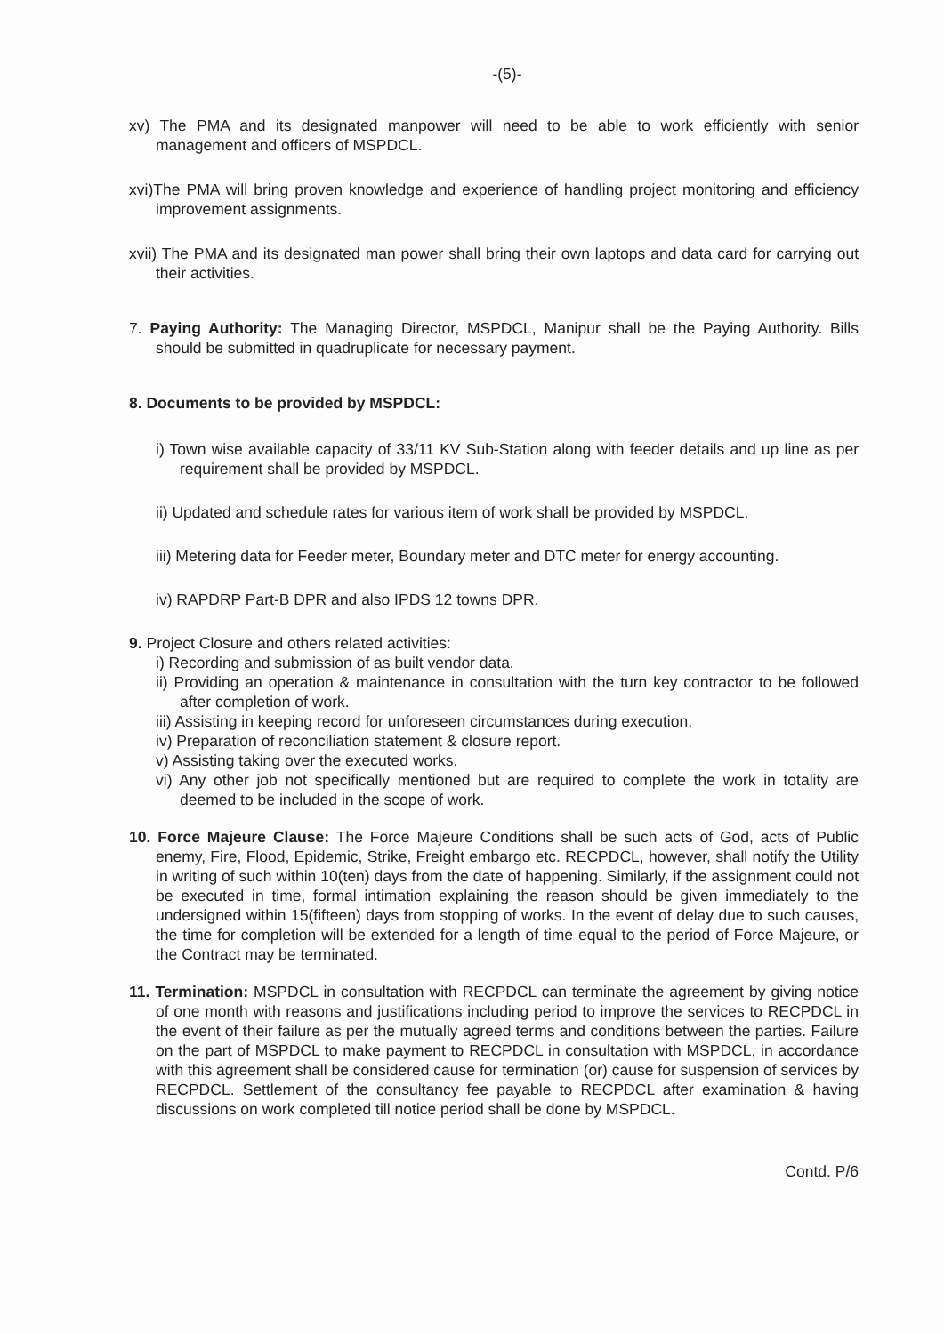-(5)-
xv) The PMA and its designated manpower will need to be able to work efficiently with senior management and officers of MSPDCL.
xvi)The PMA will bring proven knowledge and experience of handling project monitoring and efficiency improvement assignments.
xvii) The PMA and its designated man power shall bring their own laptops and data card for carrying out their activities.
7. Paying Authority: The Managing Director, MSPDCL, Manipur shall be the Paying Authority. Bills should be submitted in quadruplicate for necessary payment.
8. Documents to be provided by MSPDCL:
i) Town wise available capacity of 33/11 KV Sub-Station along with feeder details and up line as per requirement shall be provided by MSPDCL.
ii) Updated and schedule rates for various item of work shall be provided by MSPDCL.
iii) Metering data for Feeder meter, Boundary meter and DTC meter for energy accounting.
iv) RAPDRP Part-B DPR and also IPDS 12 towns DPR.
9. Project Closure and others related activities:
i) Recording and submission of as built vendor data.
ii) Providing an operation & maintenance in consultation with the turn key contractor to be followed after completion of work.
iii) Assisting in keeping record for unforeseen circumstances during execution.
iv) Preparation of reconciliation statement & closure report.
v) Assisting taking over the executed works.
vi) Any other job not specifically mentioned but are required to complete the work in totality are deemed to be included in the scope of work.
10. Force Majeure Clause: The Force Majeure Conditions shall be such acts of God, acts of Public enemy, Fire, Flood, Epidemic, Strike, Freight embargo etc. RECPDCL, however, shall notify the Utility in writing of such within 10(ten) days from the date of happening. Similarly, if the assignment could not be executed in time, formal intimation explaining the reason should be given immediately to the undersigned within 15(fifteen) days from stopping of works. In the event of delay due to such causes, the time for completion will be extended for a length of time equal to the period of Force Majeure, or the Contract may be terminated.
11. Termination: MSPDCL in consultation with RECPDCL can terminate the agreement by giving notice of one month with reasons and justifications including period to improve the services to RECPDCL in the event of their failure as per the mutually agreed terms and conditions between the parties. Failure on the part of MSPDCL to make payment to RECPDCL in consultation with MSPDCL, in accordance with this agreement shall be considered cause for termination (or) cause for suspension of services by RECPDCL. Settlement of the consultancy fee payable to RECPDCL after examination & having discussions on work completed till notice period shall be done by MSPDCL.
Contd. P/6